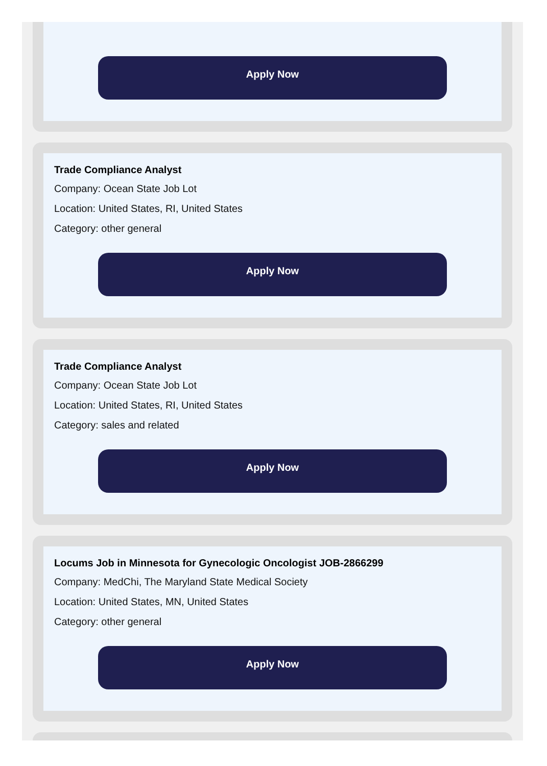Apply Now
Trade Compliance Analyst
Company: Ocean State Job Lot
Location: United States, RI, United States
Category: other general
Apply Now
Trade Compliance Analyst
Company: Ocean State Job Lot
Location: United States, RI, United States
Category: sales and related
Apply Now
Locums Job in Minnesota for Gynecologic Oncologist JOB-2866299
Company: MedChi, The Maryland State Medical Society
Location: United States, MN, United States
Category: other general
Apply Now